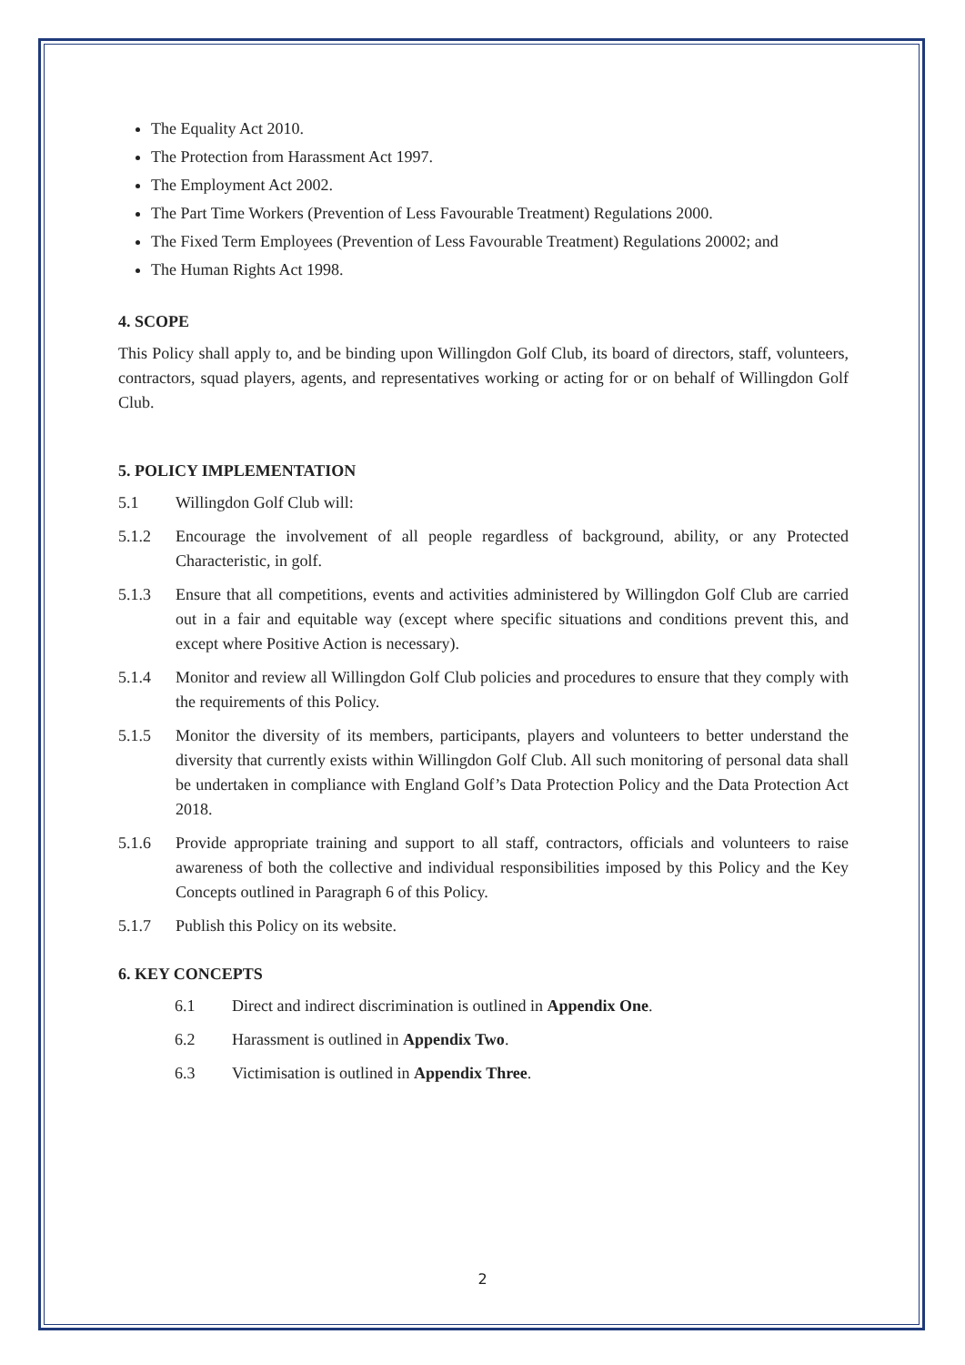The Equality Act 2010.
The Protection from Harassment Act 1997.
The Employment Act 2002.
The Part Time Workers (Prevention of Less Favourable Treatment) Regulations 2000.
The Fixed Term Employees (Prevention of Less Favourable Treatment) Regulations 20002; and
The Human Rights Act 1998.
4. SCOPE
This Policy shall apply to, and be binding upon Willingdon Golf Club, its board of directors, staff, volunteers, contractors, squad players, agents, and representatives working or acting for or on behalf of Willingdon Golf Club.
5. POLICY IMPLEMENTATION
5.1 Willingdon Golf Club will:
5.1.2 Encourage the involvement of all people regardless of background, ability, or any Protected Characteristic, in golf.
5.1.3 Ensure that all competitions, events and activities administered by Willingdon Golf Club are carried out in a fair and equitable way (except where specific situations and conditions prevent this, and except where Positive Action is necessary).
5.1.4 Monitor and review all Willingdon Golf Club policies and procedures to ensure that they comply with the requirements of this Policy.
5.1.5 Monitor the diversity of its members, participants, players and volunteers to better understand the diversity that currently exists within Willingdon Golf Club. All such monitoring of personal data shall be undertaken in compliance with England Golf’s Data Protection Policy and the Data Protection Act 2018.
5.1.6 Provide appropriate training and support to all staff, contractors, officials and volunteers to raise awareness of both the collective and individual responsibilities imposed by this Policy and the Key Concepts outlined in Paragraph 6 of this Policy.
5.1.7 Publish this Policy on its website.
6. KEY CONCEPTS
6.1 Direct and indirect discrimination is outlined in Appendix One.
6.2 Harassment is outlined in Appendix Two.
6.3 Victimisation is outlined in Appendix Three.
2